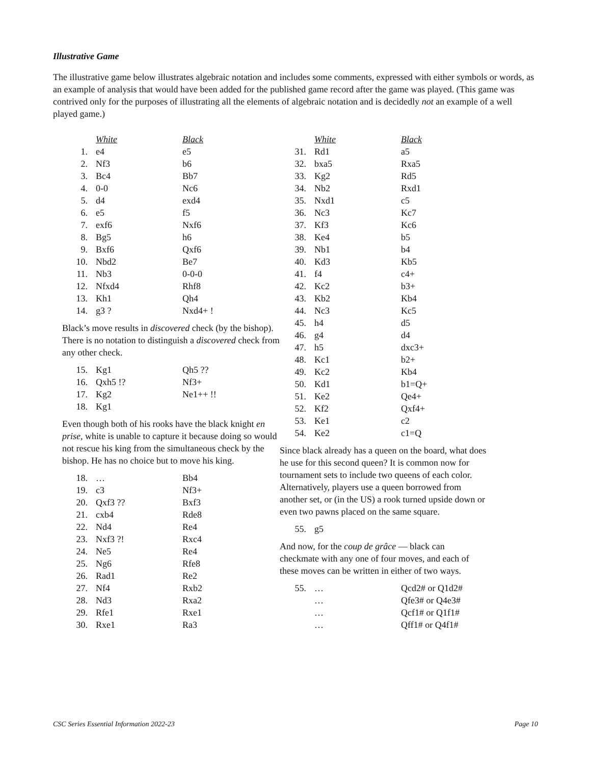Illustrative Game
The illustrative game below illustrates algebraic notation and includes some comments, expressed with either symbols or words, as an example of analysis that would have been added for the published game record after the game was played. (This game was contrived only for the purposes of illustrating all the elements of algebraic notation and is decidedly not an example of a well played game.)
| | White | Black |
| 1. | e4 | e5 |
| 2. | Nf3 | b6 |
| 3. | Bc4 | Bb7 |
| 4. | 0-0 | Nc6 |
| 5. | d4 | exd4 |
| 6. | e5 | f5 |
| 7. | exf6 | Nxf6 |
| 8. | Bg5 | h6 |
| 9. | Bxf6 | Qxf6 |
| 10. | Nbd2 | Be7 |
| 11. | Nb3 | 0-0-0 |
| 12. | Nfxd4 | Rhf8 |
| 13. | Kh1 | Qh4 |
| 14. | g3 ? | Nxd4+ ! |
Black’s move results in discovered check (by the bishop). There is no notation to distinguish a discovered check from any other check.
| 15. | Kg1 | Qh5 ?? |
| 16. | Qxh5 !? | Nf3+ |
| 17. | Kg2 | Ne1++ !! |
| 18. | Kg1 | |
Even though both of his rooks have the black knight en prise, white is unable to capture it because doing so would not rescue his king from the simultaneous check by the bishop. He has no choice but to move his king.
| 18. | … | Bb4 |
| 19. | c3 | Nf3+ |
| 20. | Qxf3 ?? | Bxf3 |
| 21. | cxb4 | Rde8 |
| 22. | Nd4 | Re4 |
| 23. | Nxf3 ?! | Rxc4 |
| 24. | Ne5 | Re4 |
| 25. | Ng6 | Rfe8 |
| 26. | Rad1 | Re2 |
| 27. | Nf4 | Rxb2 |
| 28. | Nd3 | Rxa2 |
| 29. | Rfe1 | Rxe1 |
| 30. | Rxe1 | Ra3 |
| | White | Black |
| 31. | Rd1 | a5 |
| 32. | bxa5 | Rxa5 |
| 33. | Kg2 | Rd5 |
| 34. | Nb2 | Rxd1 |
| 35. | Nxd1 | c5 |
| 36. | Nc3 | Kc7 |
| 37. | Kf3 | Kc6 |
| 38. | Ke4 | b5 |
| 39. | Nb1 | b4 |
| 40. | Kd3 | Kb5 |
| 41. | f4 | c4+ |
| 42. | Kc2 | b3+ |
| 43. | Kb2 | Kb4 |
| 44. | Nc3 | Kc5 |
| 45. | h4 | d5 |
| 46. | g4 | d4 |
| 47. | h5 | dxc3+ |
| 48. | Kc1 | b2+ |
| 49. | Kc2 | Kb4 |
| 50. | Kd1 | b1=Q+ |
| 51. | Ke2 | Qe4+ |
| 52. | Kf2 | Qxf4+ |
| 53. | Ke1 | c2 |
| 54. | Ke2 | c1=Q |
Since black already has a queen on the board, what does he use for this second queen? It is common now for tournament sets to include two queens of each color. Alternatively, players use a queen borrowed from another set, or (in the US) a rook turned upside down or even two pawns placed on the same square.
| 55. | g5 |
And now, for the coup de grâce — black can checkmate with any one of four moves, and each of these moves can be written in either of two ways.
| 55. | … | Qcd2# or Q1d2# |
| | … | Qfe3# or Q4e3# |
| | … | Qcf1# or Q1f1# |
| | … | Qff1# or Q4f1# |
CSC Series Essential Information 2022-23 Page 10